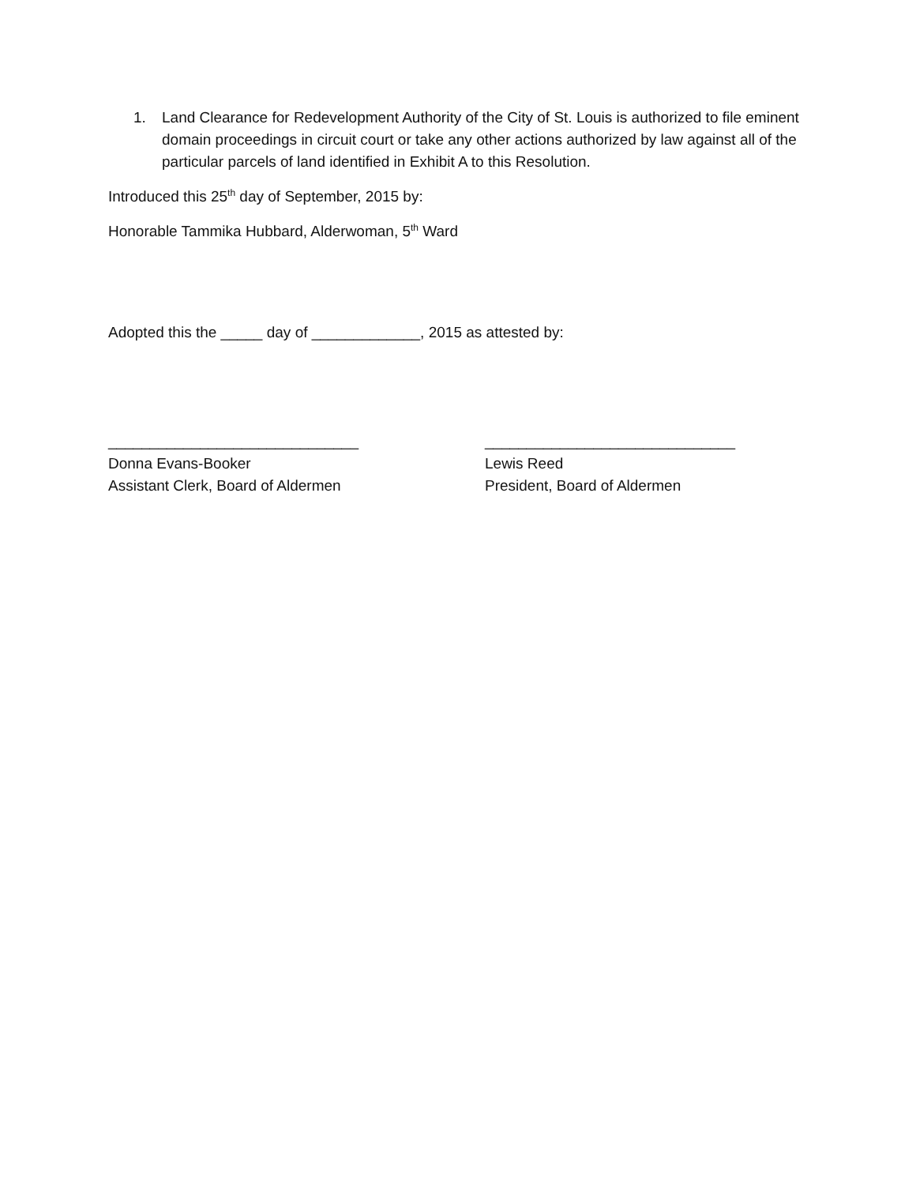1. Land Clearance for Redevelopment Authority of the City of St. Louis is authorized to file eminent domain proceedings in circuit court or take any other actions authorized by law against all of the particular parcels of land identified in Exhibit A to this Resolution.
Introduced this 25<sup>th</sup> day of September, 2015 by:
Honorable Tammika Hubbard, Alderwoman, 5<sup>th</sup> Ward
Adopted this the _____ day of _____________, 2015 as attested by:
______________________________
Donna Evans-Booker
Assistant Clerk, Board of Aldermen
______________________________
Lewis Reed
President, Board of Aldermen